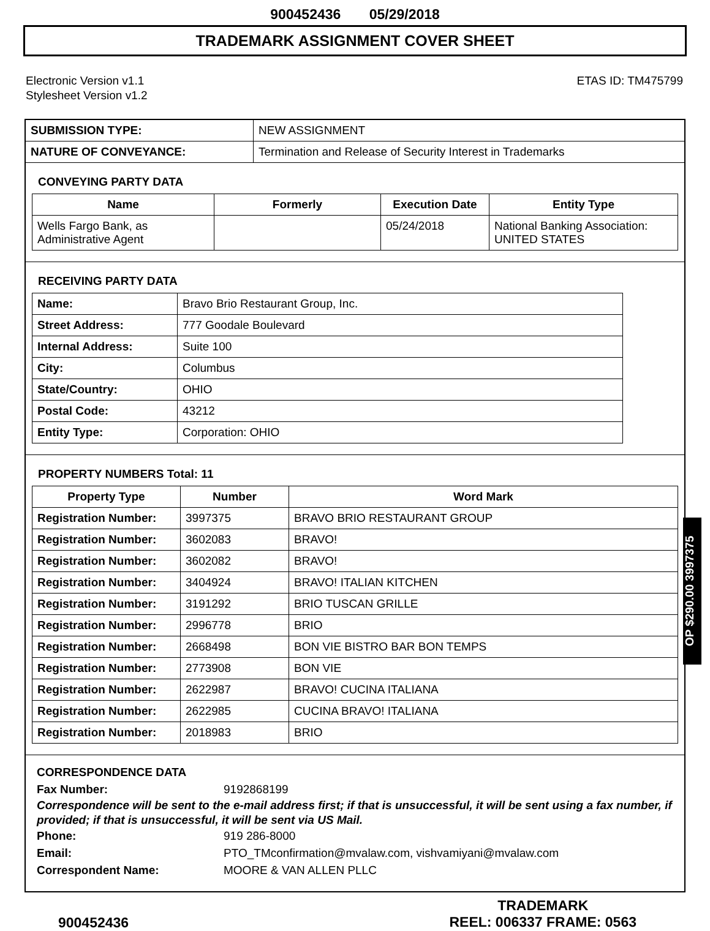900452436 05/29/2018
TRADEMARK ASSIGNMENT COVER SHEET
Electronic Version v1.1
Stylesheet Version v1.2
ETAS ID: TM475799
| SUBMISSION TYPE: | NEW ASSIGNMENT |
| NATURE OF CONVEYANCE: | Termination and Release of Security Interest in Trademarks |
CONVEYING PARTY DATA
| Name | Formerly | Execution Date | Entity Type |
| --- | --- | --- | --- |
| Wells Fargo Bank, as Administrative Agent | | 05/24/2018 | National Banking Association: UNITED STATES |
RECEIVING PARTY DATA
| Name: | Bravo Brio Restaurant Group, Inc. |
| Street Address: | 777 Goodale Boulevard |
| Internal Address: | Suite 100 |
| City: | Columbus |
| State/Country: | OHIO |
| Postal Code: | 43212 |
| Entity Type: | Corporation: OHIO |
PROPERTY NUMBERS Total: 11
| Property Type | Number | Word Mark |
| --- | --- | --- |
| Registration Number: | 3997375 | BRAVO BRIO RESTAURANT GROUP |
| Registration Number: | 3602083 | BRAVO! |
| Registration Number: | 3602082 | BRAVO! |
| Registration Number: | 3404924 | BRAVO! ITALIAN KITCHEN |
| Registration Number: | 3191292 | BRIO TUSCAN GRILLE |
| Registration Number: | 2996778 | BRIO |
| Registration Number: | 2668498 | BON VIE BISTRO BAR BON TEMPS |
| Registration Number: | 2773908 | BON VIE |
| Registration Number: | 2622987 | BRAVO! CUCINA ITALIANA |
| Registration Number: | 2622985 | CUCINA BRAVO! ITALIANA |
| Registration Number: | 2018983 | BRIO |
CORRESPONDENCE DATA
Fax Number: 9192868199
Correspondence will be sent to the e-mail address first; if that is unsuccessful, it will be sent using a fax number, if provided; if that is unsuccessful, it will be sent via US Mail.
Phone: 919 286-8000
Email: PTO_TMconfirmation@mvalaw.com, vishvamiyani@mvalaw.com
Correspondent Name: MOORE & VAN ALLEN PLLC
OP $290.00 3997375
900452436
TRADEMARK
REEL: 006337 FRAME: 0563